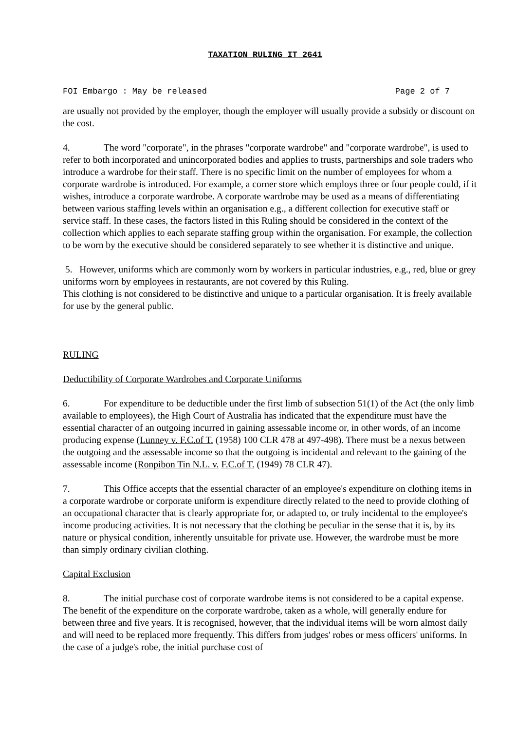TAXATION RULING IT 2641
FOI Embargo : May be released Page 2 of 7
are usually not provided by the employer, though the employer will usually provide a subsidy or discount on the cost.
4. The word "corporate", in the phrases "corporate wardrobe" and "corporate wardrobe", is used to refer to both incorporated and unincorporated bodies and applies to trusts, partnerships and sole traders who introduce a wardrobe for their staff. There is no specific limit on the number of employees for whom a corporate wardrobe is introduced. For example, a corner store which employs three or four people could, if it wishes, introduce a corporate wardrobe. A corporate wardrobe may be used as a means of differentiating between various staffing levels within an organisation e.g., a different collection for executive staff or service staff. In these cases, the factors listed in this Ruling should be considered in the context of the collection which applies to each separate staffing group within the organisation. For example, the collection to be worn by the executive should be considered separately to see whether it is distinctive and unique.
5. However, uniforms which are commonly worn by workers in particular industries, e.g., red, blue or grey uniforms worn by employees in restaurants, are not covered by this Ruling.
This clothing is not considered to be distinctive and unique to a particular organisation. It is freely available for use by the general public.
RULING
Deductibility of Corporate Wardrobes and Corporate Uniforms
6. For expenditure to be deductible under the first limb of subsection 51(1) of the Act (the only limb available to employees), the High Court of Australia has indicated that the expenditure must have the essential character of an outgoing incurred in gaining assessable income or, in other words, of an income producing expense (Lunney v. F.C.of T. (1958) 100 CLR 478 at 497-498). There must be a nexus between the outgoing and the assessable income so that the outgoing is incidental and relevant to the gaining of the assessable income (Ronpibon Tin N.L. v. F.C.of T. (1949) 78 CLR 47).
7. This Office accepts that the essential character of an employee's expenditure on clothing items in a corporate wardrobe or corporate uniform is expenditure directly related to the need to provide clothing of an occupational character that is clearly appropriate for, or adapted to, or truly incidental to the employee's income producing activities. It is not necessary that the clothing be peculiar in the sense that it is, by its nature or physical condition, inherently unsuitable for private use. However, the wardrobe must be more than simply ordinary civilian clothing.
Capital Exclusion
8. The initial purchase cost of corporate wardrobe items is not considered to be a capital expense. The benefit of the expenditure on the corporate wardrobe, taken as a whole, will generally endure for between three and five years. It is recognised, however, that the individual items will be worn almost daily and will need to be replaced more frequently. This differs from judges' robes or mess officers' uniforms. In the case of a judge's robe, the initial purchase cost of